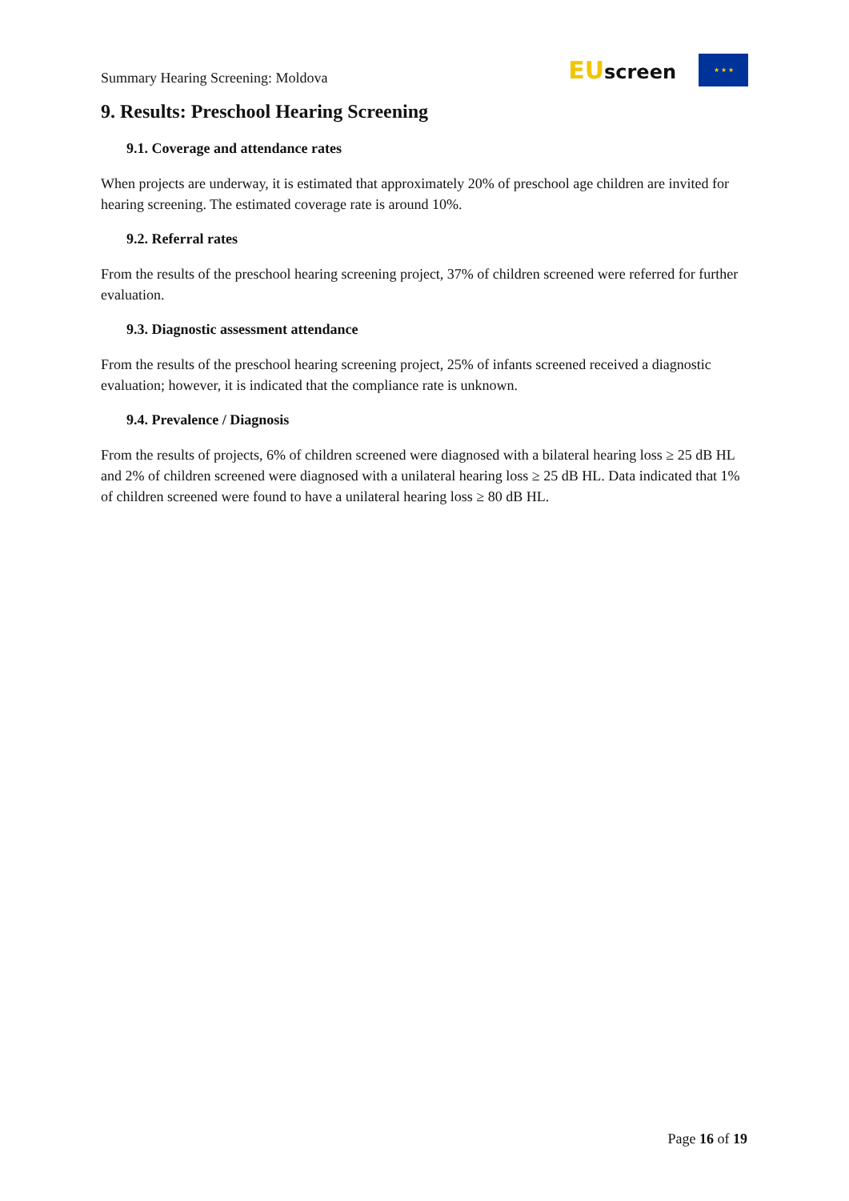Summary Hearing Screening: Moldova
EUscreen
★ ★ ★
9. Results: Preschool Hearing Screening
9.1. Coverage and attendance rates
When projects are underway, it is estimated that approximately 20% of preschool age children are invited for hearing screening. The estimated coverage rate is around 10%.
9.2. Referral rates
From the results of the preschool hearing screening project, 37% of children screened were referred for further evaluation.
9.3. Diagnostic assessment attendance
From the results of the preschool hearing screening project, 25% of infants screened received a diagnostic evaluation; however, it is indicated that the compliance rate is unknown.
9.4. Prevalence / Diagnosis
From the results of projects, 6% of children screened were diagnosed with a bilateral hearing loss ≥ 25 dB HL and 2% of children screened were diagnosed with a unilateral hearing loss ≥ 25 dB HL. Data indicated that 1% of children screened were found to have a unilateral hearing loss ≥ 80 dB HL.
Page 16 of 19